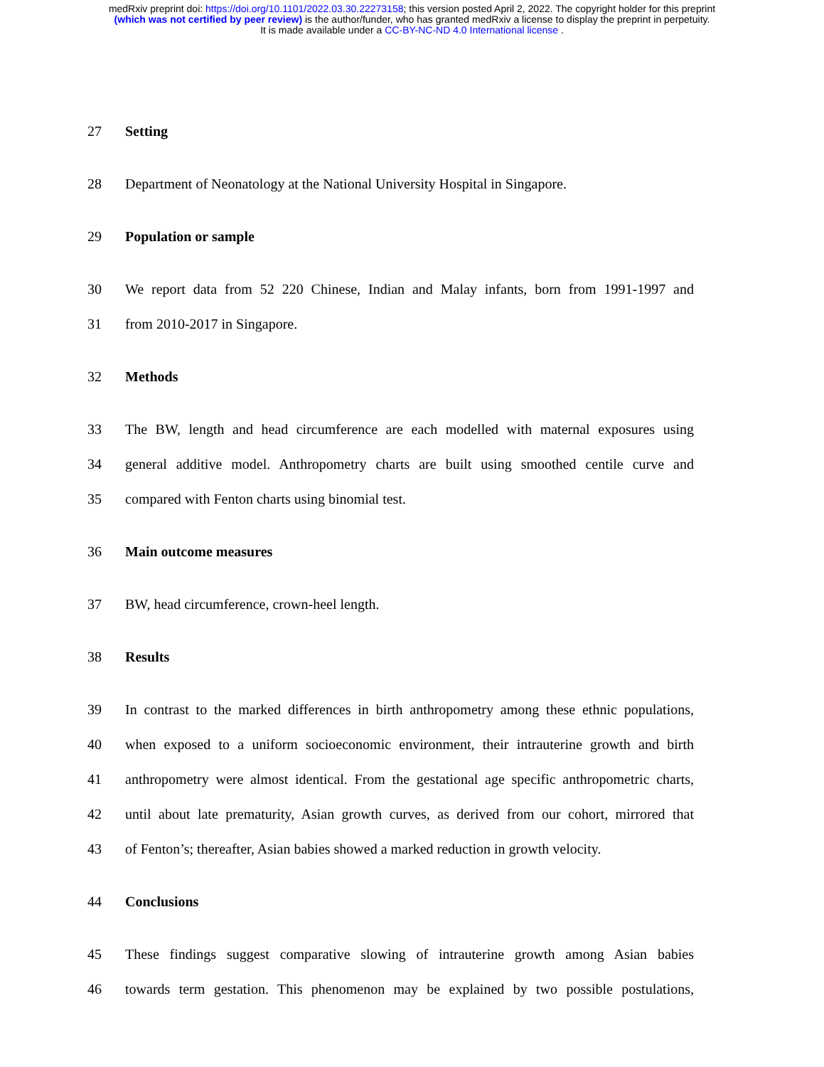medRxiv preprint doi: https://doi.org/10.1101/2022.03.30.22273158; this version posted April 2, 2022. The copyright holder for this preprint
(which was not certified by peer review) is the author/funder, who has granted medRxiv a license to display the preprint in perpetuity.
It is made available under a CC-BY-NC-ND 4.0 International license .
27 Setting
28 Department of Neonatology at the National University Hospital in Singapore.
29 Population or sample
30 We report data from 52 220 Chinese, Indian and Malay infants, born from 1991-1997 and
31 from 2010-2017 in Singapore.
32 Methods
33 The BW, length and head circumference are each modelled with maternal exposures using
34 general additive model. Anthropometry charts are built using smoothed centile curve and
35 compared with Fenton charts using binomial test.
36 Main outcome measures
37 BW, head circumference, crown-heel length.
38 Results
39 In contrast to the marked differences in birth anthropometry among these ethnic populations,
40 when exposed to a uniform socioeconomic environment, their intrauterine growth and birth
41 anthropometry were almost identical. From the gestational age specific anthropometric charts,
42 until about late prematurity, Asian growth curves, as derived from our cohort, mirrored that
43 of Fenton’s; thereafter, Asian babies showed a marked reduction in growth velocity.
44 Conclusions
45 These findings suggest comparative slowing of intrauterine growth among Asian babies
46 towards term gestation. This phenomenon may be explained by two possible postulations,